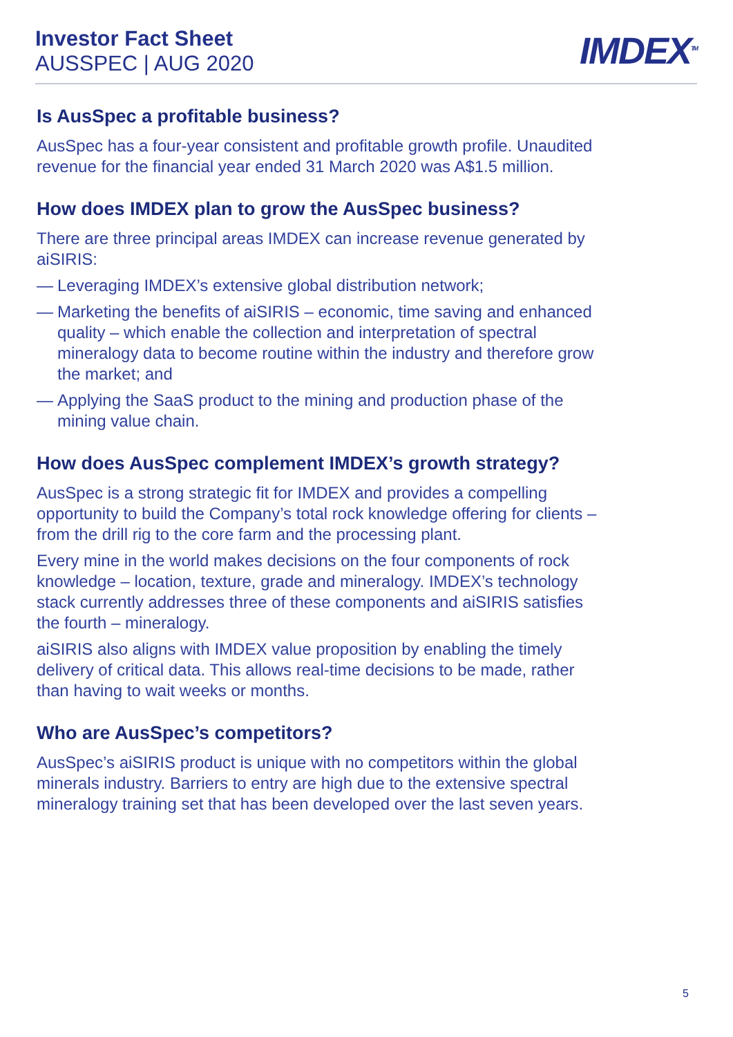Investor Fact Sheet
AUSSPEC | AUG 2020
IMDEX<sup>TM</sup>
Is AusSpec a profitable business?
AusSpec has a four-year consistent and profitable growth profile. Unaudited revenue for the financial year ended 31 March 2020 was A$1.5 million.
How does IMDEX plan to grow the AusSpec business?
There are three principal areas IMDEX can increase revenue generated by aiSIRIS:
— Leveraging IMDEX’s extensive global distribution network;
— Marketing the benefits of aiSIRIS – economic, time saving and enhanced quality – which enable the collection and interpretation of spectral mineralogy data to become routine within the industry and therefore grow the market; and
— Applying the SaaS product to the mining and production phase of the mining value chain.
How does AusSpec complement IMDEX’s growth strategy?
AusSpec is a strong strategic fit for IMDEX and provides a compelling opportunity to build the Company’s total rock knowledge offering for clients – from the drill rig to the core farm and the processing plant.
Every mine in the world makes decisions on the four components of rock knowledge – location, texture, grade and mineralogy. IMDEX’s technology stack currently addresses three of these components and aiSIRIS satisfies the fourth – mineralogy.
aiSIRIS also aligns with IMDEX value proposition by enabling the timely delivery of critical data. This allows real-time decisions to be made, rather than having to wait weeks or months.
Who are AusSpec’s competitors?
AusSpec’s aiSIRIS product is unique with no competitors within the global minerals industry. Barriers to entry are high due to the extensive spectral mineralogy training set that has been developed over the last seven years.
5